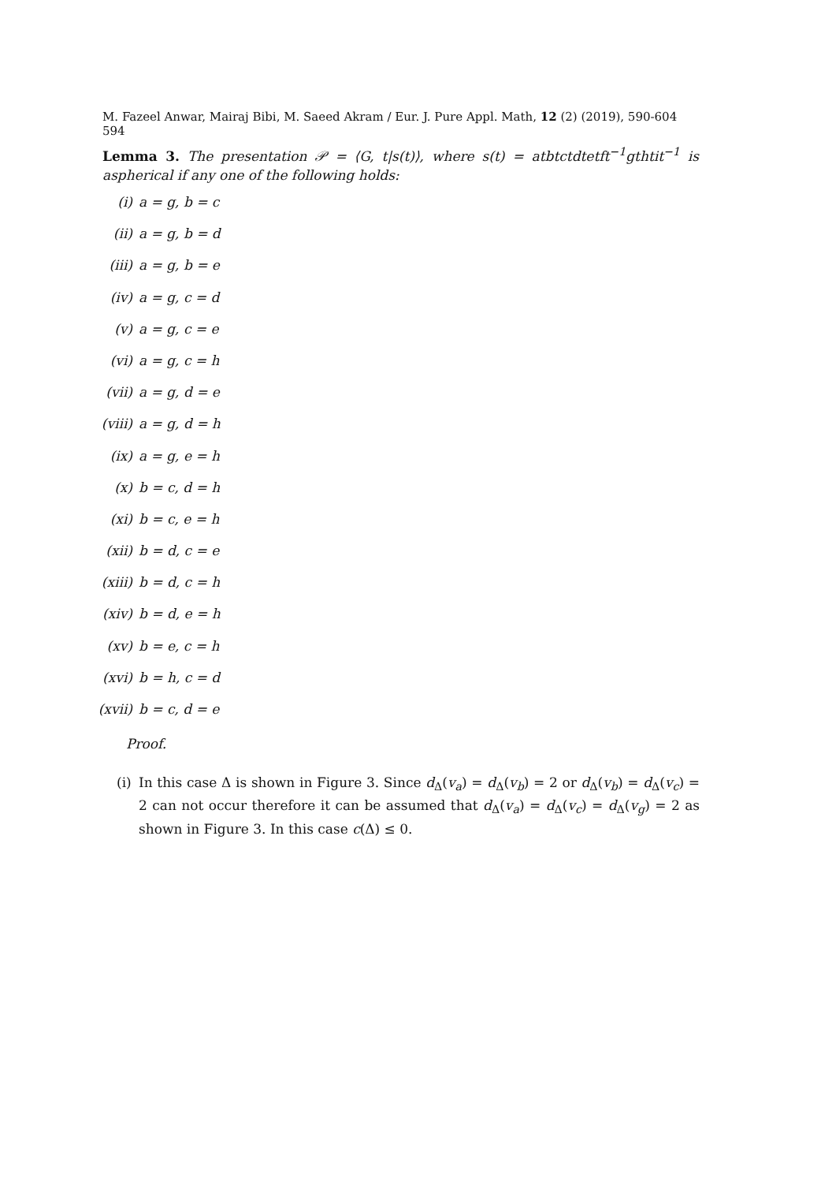M. Fazeel Anwar, Mairaj Bibi, M. Saeed Akram / Eur. J. Pure Appl. Math, 12 (2) (2019), 590-604 594
Lemma 3. The presentation 𝒫 = ⟨G, t|s(t)⟩, where s(t) = atbtctdtetft<sup>−1</sup>gthtit<sup>−1</sup> is aspherical if any one of the following holds:
(i) a = g, b = c
(ii) a = g, b = d
(iii) a = g, b = e
(iv) a = g, c = d
(v) a = g, c = e
(vi) a = g, c = h
(vii) a = g, d = e
(viii) a = g, d = h
(ix) a = g, e = h
(x) b = c, d = h
(xi) b = c, e = h
(xii) b = d, c = e
(xiii) b = d, c = h
(xiv) b = d, e = h
(xv) b = e, c = h
(xvi) b = h, c = d
(xvii) b = c, d = e
Proof.
(i) In this case Δ is shown in Figure 3. Since d<sub>Δ</sub>(v<sub>a</sub>) = d<sub>Δ</sub>(v<sub>b</sub>) = 2 or d<sub>Δ</sub>(v<sub>b</sub>) = d<sub>Δ</sub>(v<sub>c</sub>) = 2 can not occur therefore it can be assumed that d<sub>Δ</sub>(v<sub>a</sub>) = d<sub>Δ</sub>(v<sub>c</sub>) = d<sub>Δ</sub>(v<sub>g</sub>) = 2 as shown in Figure 3. In this case c(Δ) ≤ 0.